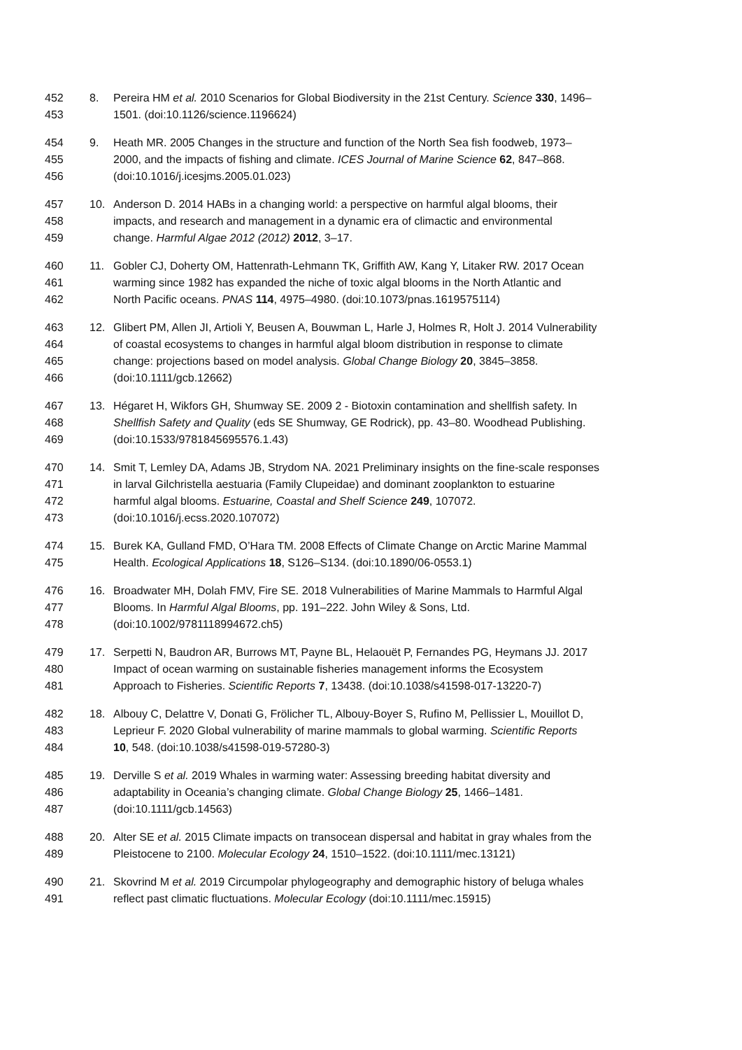452 8. Pereira HM et al. 2010 Scenarios for Global Biodiversity in the 21st Century. Science 330, 1496–
453 1501. (doi:10.1126/science.1196624)
454 9. Heath MR. 2005 Changes in the structure and function of the North Sea fish foodweb, 1973–
455 2000, and the impacts of fishing and climate. ICES Journal of Marine Science 62, 847–868.
456 (doi:10.1016/j.icesjms.2005.01.023)
457 10. Anderson D. 2014 HABs in a changing world: a perspective on harmful algal blooms, their
458 impacts, and research and management in a dynamic era of climactic and environmental
459 change. Harmful Algae 2012 (2012) 2012, 3–17.
460 11. Gobler CJ, Doherty OM, Hattenrath-Lehmann TK, Griffith AW, Kang Y, Litaker RW. 2017 Ocean
461 warming since 1982 has expanded the niche of toxic algal blooms in the North Atlantic and
462 North Pacific oceans. PNAS 114, 4975–4980. (doi:10.1073/pnas.1619575114)
463 12. Glibert PM, Allen JI, Artioli Y, Beusen A, Bouwman L, Harle J, Holmes R, Holt J. 2014 Vulnerability
464 of coastal ecosystems to changes in harmful algal bloom distribution in response to climate
465 change: projections based on model analysis. Global Change Biology 20, 3845–3858.
466 (doi:10.1111/gcb.12662)
467 13. Hégaret H, Wikfors GH, Shumway SE. 2009 2 - Biotoxin contamination and shellfish safety. In
468 Shellfish Safety and Quality (eds SE Shumway, GE Rodrick), pp. 43–80. Woodhead Publishing.
469 (doi:10.1533/9781845695576.1.43)
470 14. Smit T, Lemley DA, Adams JB, Strydom NA. 2021 Preliminary insights on the fine-scale responses
471 in larval Gilchristella aestuaria (Family Clupeidae) and dominant zooplankton to estuarine
472 harmful algal blooms. Estuarine, Coastal and Shelf Science 249, 107072.
473 (doi:10.1016/j.ecss.2020.107072)
474 15. Burek KA, Gulland FMD, O’Hara TM. 2008 Effects of Climate Change on Arctic Marine Mammal
475 Health. Ecological Applications 18, S126–S134. (doi:10.1890/06-0553.1)
476 16. Broadwater MH, Dolah FMV, Fire SE. 2018 Vulnerabilities of Marine Mammals to Harmful Algal
477 Blooms. In Harmful Algal Blooms, pp. 191–222. John Wiley & Sons, Ltd.
478 (doi:10.1002/9781118994672.ch5)
479 17. Serpetti N, Baudron AR, Burrows MT, Payne BL, Helaouët P, Fernandes PG, Heymans JJ. 2017
480 Impact of ocean warming on sustainable fisheries management informs the Ecosystem
481 Approach to Fisheries. Scientific Reports 7, 13438. (doi:10.1038/s41598-017-13220-7)
482 18. Albouy C, Delattre V, Donati G, Frölicher TL, Albouy-Boyer S, Rufino M, Pellissier L, Mouillot D,
483 Leprieur F. 2020 Global vulnerability of marine mammals to global warming. Scientific Reports
484 10, 548. (doi:10.1038/s41598-019-57280-3)
485 19. Derville S et al. 2019 Whales in warming water: Assessing breeding habitat diversity and
486 adaptability in Oceania’s changing climate. Global Change Biology 25, 1466–1481.
487 (doi:10.1111/gcb.14563)
488 20. Alter SE et al. 2015 Climate impacts on transocean dispersal and habitat in gray whales from the
489 Pleistocene to 2100. Molecular Ecology 24, 1510–1522. (doi:10.1111/mec.13121)
490 21. Skovrind M et al. 2019 Circumpolar phylogeography and demographic history of beluga whales
491 reflect past climatic fluctuations. Molecular Ecology (doi:10.1111/mec.15915)